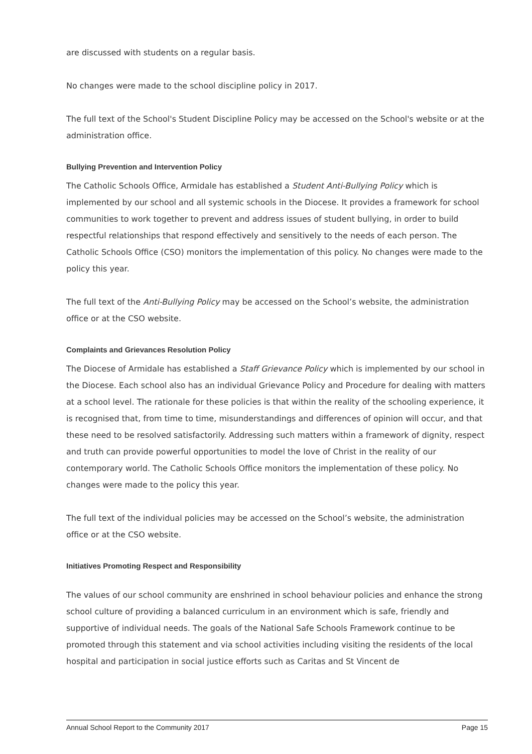are discussed with students on a regular basis.
No changes were made to the school discipline policy in 2017.
The full text of the School's Student Discipline Policy may be accessed on the School's website or at the administration office.
Bullying Prevention and Intervention Policy
The Catholic Schools Office, Armidale has established a Student Anti-Bullying Policy which is implemented by our school and all systemic schools in the Diocese. It provides a framework for school communities to work together to prevent and address issues of student bullying, in order to build respectful relationships that respond effectively and sensitively to the needs of each person. The Catholic Schools Office (CSO) monitors the implementation of this policy. No changes were made to the policy this year.
The full text of the Anti-Bullying Policy may be accessed on the School’s website, the administration office or at the CSO website.
Complaints and Grievances Resolution Policy
The Diocese of Armidale has established a Staff Grievance Policy which is implemented by our school in the Diocese. Each school also has an individual Grievance Policy and Procedure for dealing with matters at a school level. The rationale for these policies is that within the reality of the schooling experience, it is recognised that, from time to time, misunderstandings and differences of opinion will occur, and that these need to be resolved satisfactorily. Addressing such matters within a framework of dignity, respect and truth can provide powerful opportunities to model the love of Christ in the reality of our contemporary world. The Catholic Schools Office monitors the implementation of these policy. No changes were made to the policy this year.
The full text of the individual policies may be accessed on the School’s website, the administration office or at the CSO website.
Initiatives Promoting Respect and Responsibility
The values of our school community are enshrined in school behaviour policies and enhance the strong school culture of providing a balanced curriculum in an environment which is safe, friendly and supportive of individual needs. The goals of the National Safe Schools Framework continue to be promoted through this statement and via school activities including visiting the residents of the local hospital and participation in social justice efforts such as Caritas and St Vincent de
Annual School Report to the Community 2017 Page 15